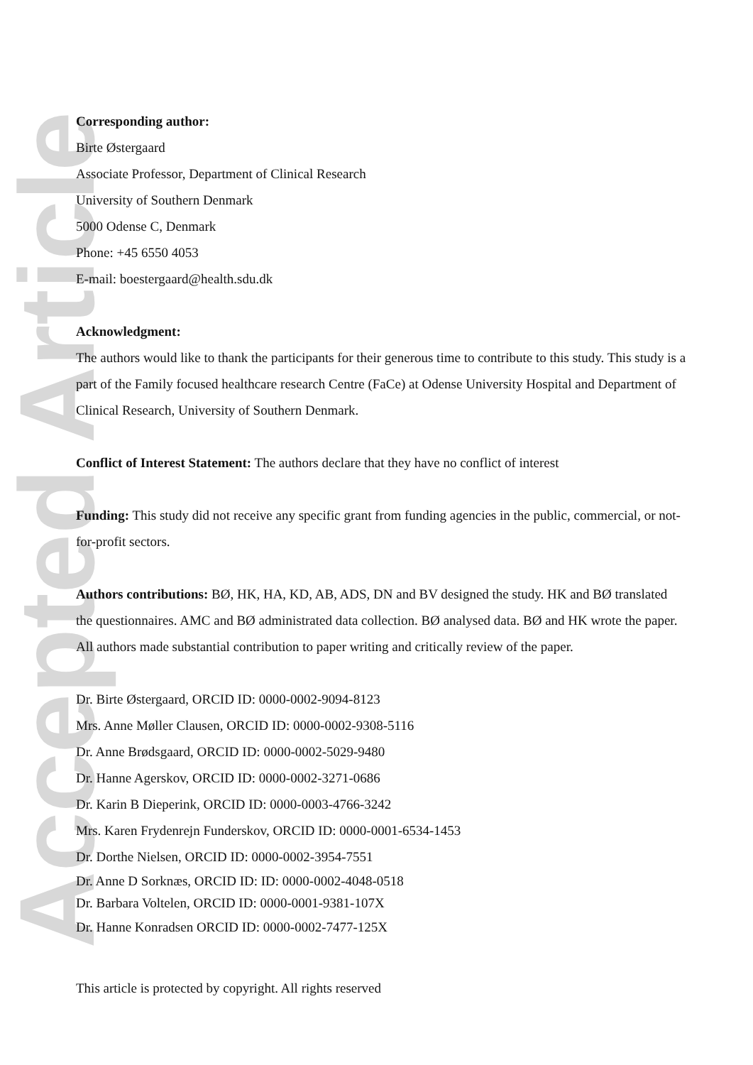Accepted Article
Corresponding author:
Birte Østergaard
Associate Professor, Department of Clinical Research
University of Southern Denmark
5000 Odense C, Denmark
Phone: +45 6550 4053
E-mail: boestergaard@health.sdu.dk
Acknowledgment:
The authors would like to thank the participants for their generous time to contribute to this study. This study is a part of the Family focused healthcare research Centre (FaCe) at Odense University Hospital and Department of Clinical Research, University of Southern Denmark.
Conflict of Interest Statement: The authors declare that they have no conflict of interest
Funding: This study did not receive any specific grant from funding agencies in the public, commercial, or not-for-profit sectors.
Authors contributions: BØ, HK, HA, KD, AB, ADS, DN and BV designed the study. HK and BØ translated the questionnaires. AMC and BØ administrated data collection. BØ analysed data. BØ and HK wrote the paper. All authors made substantial contribution to paper writing and critically review of the paper.
Dr. Birte Østergaard, ORCID ID: 0000-0002-9094-8123
Mrs. Anne Møller Clausen, ORCID ID: 0000-0002-9308-5116
Dr. Anne Brødsgaard, ORCID ID: 0000-0002-5029-9480
Dr. Hanne Agerskov, ORCID ID: 0000-0002-3271-0686
Dr. Karin B Dieperink, ORCID ID: 0000-0003-4766-3242
Mrs. Karen Frydenrejn Funderskov, ORCID ID: 0000-0001-6534-1453
Dr. Dorthe Nielsen, ORCID ID: 0000-0002-3954-7551
Dr. Anne D Sorknæs, ORCID ID: ID: 0000-0002-4048-0518
Dr. Barbara Voltelen, ORCID ID: 0000-0001-9381-107X
Dr. Hanne Konradsen ORCID ID: 0000-0002-7477-125X
This article is protected by copyright. All rights reserved